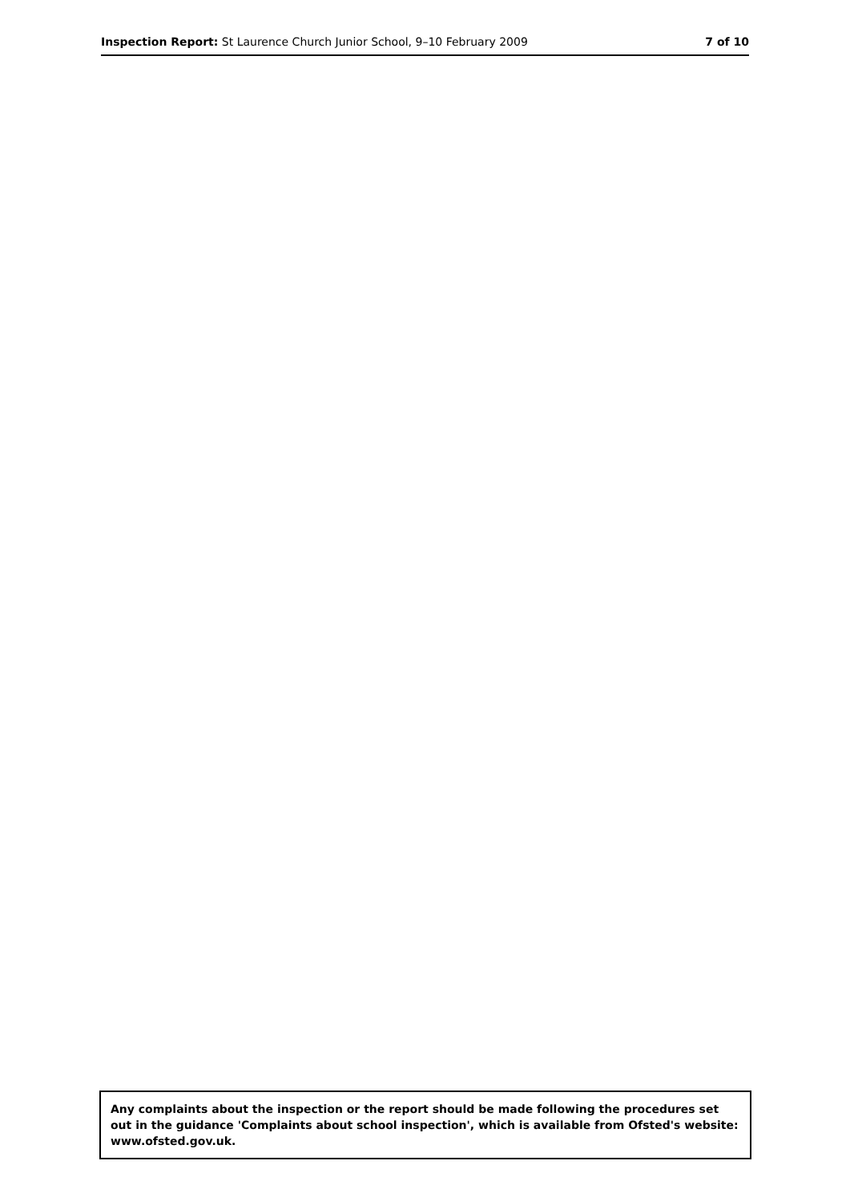Inspection Report: St Laurence Church Junior School, 9–10 February 2009 7 of 10
Any complaints about the inspection or the report should be made following the procedures set out in the guidance 'Complaints about school inspection', which is available from Ofsted's website: www.ofsted.gov.uk.